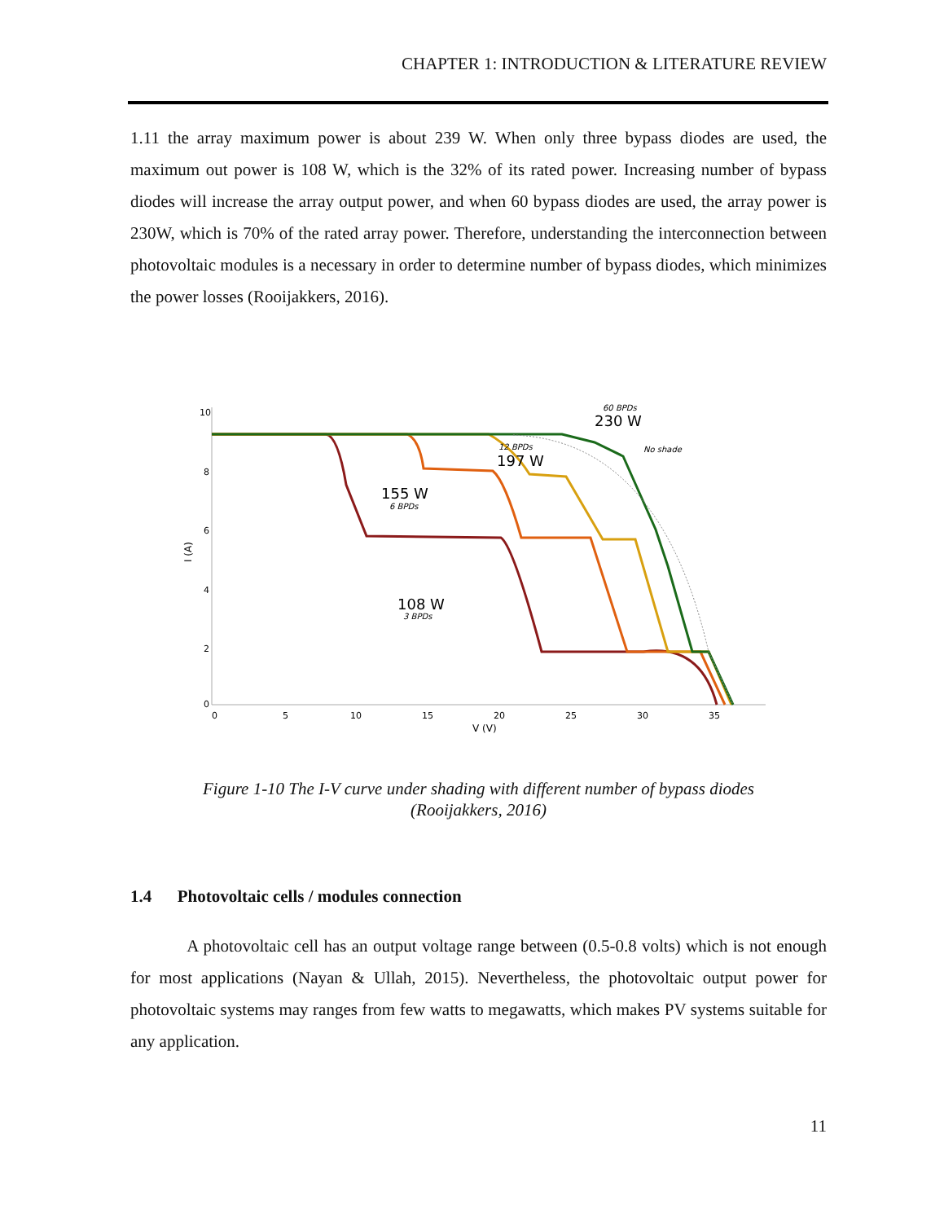CHAPTER 1: INTRODUCTION & LITERATURE REVIEW
1.11 the array maximum power is about 239 W. When only three bypass diodes are used, the maximum out power is 108 W, which is the 32% of its rated power. Increasing number of bypass diodes will increase the array output power, and when 60 bypass diodes are used, the array power is 230W, which is 70% of the rated array power. Therefore, understanding the interconnection between photovoltaic modules is a necessary in order to determine number of bypass diodes, which minimizes the power losses (Rooijakkers, 2016).
10
8
6
4
2
0
0
5
10
15
20
25
30
35
V (V)
I (A)
230 W
60 BPDs
197 W
12 BPDs
No shade
155 W
6 BPDs
108 W
3 BPDs
Figure 1-10 The I-V curve under shading with different number of bypass diodes
(Rooijakkers, 2016)
1.4 Photovoltaic cells / modules connection
A photovoltaic cell has an output voltage range between (0.5-0.8 volts) which is not enough for most applications (Nayan & Ullah, 2015). Nevertheless, the photovoltaic output power for photovoltaic systems may ranges from few watts to megawatts, which makes PV systems suitable for any application.
11